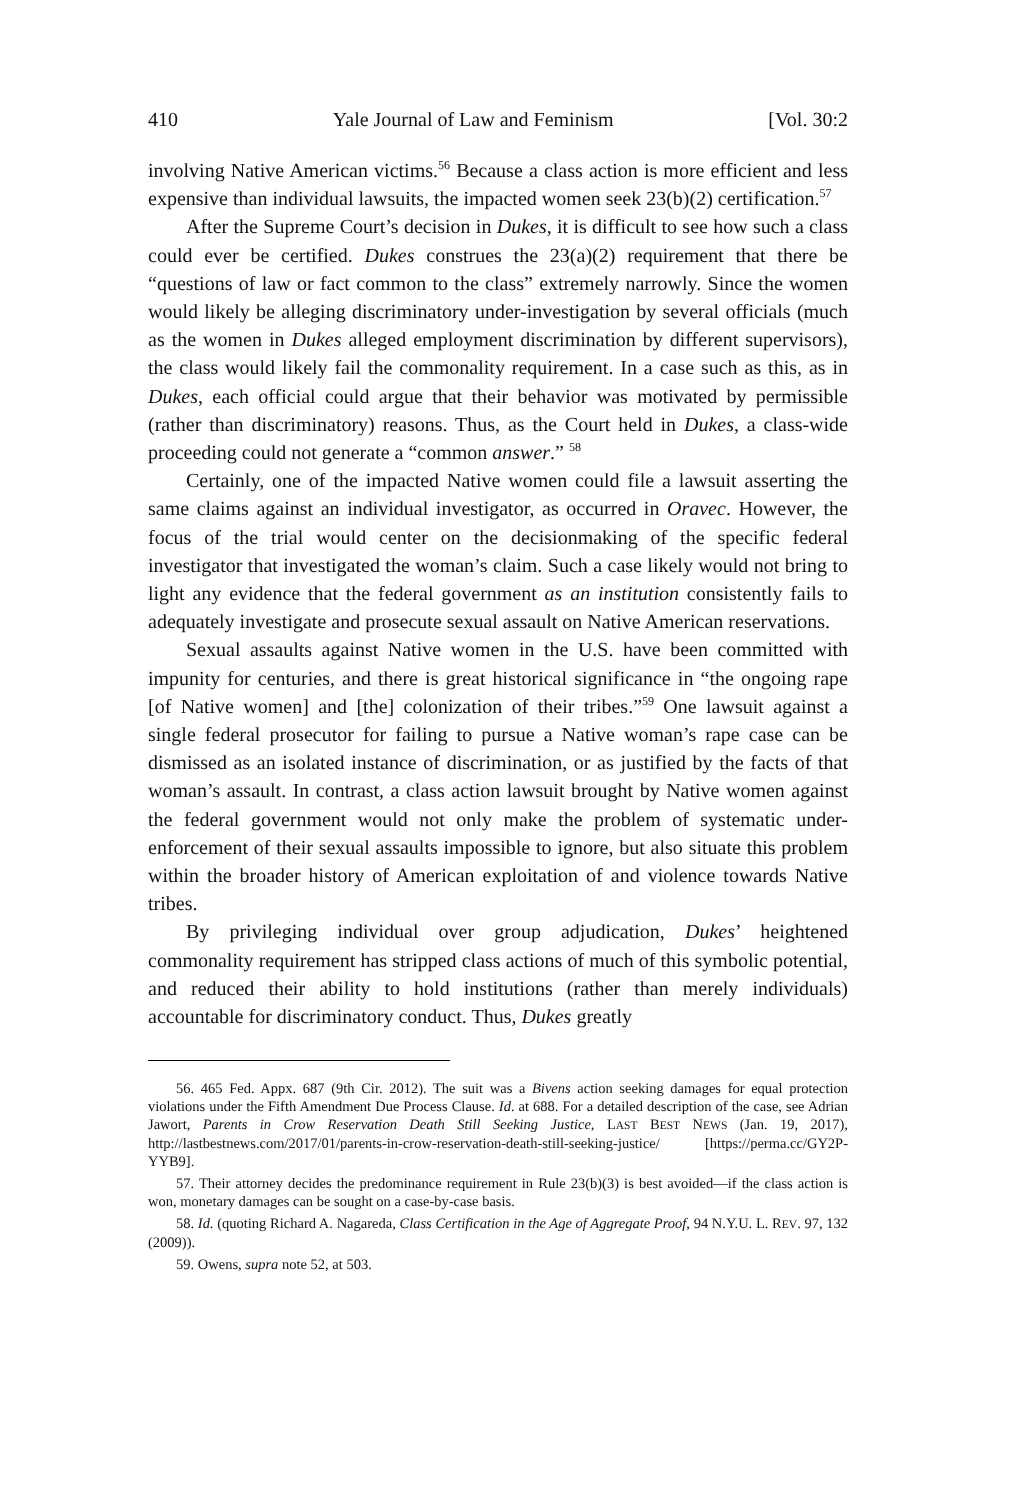410 Yale Journal of Law and Feminism [Vol. 30:2
involving Native American victims.<sup>56</sup> Because a class action is more efficient and less expensive than individual lawsuits, the impacted women seek 23(b)(2) certification.<sup>57</sup>
After the Supreme Court’s decision in Dukes, it is difficult to see how such a class could ever be certified. Dukes construes the 23(a)(2) requirement that there be “questions of law or fact common to the class” extremely narrowly. Since the women would likely be alleging discriminatory under-investigation by several officials (much as the women in Dukes alleged employment discrimination by different supervisors), the class would likely fail the commonality requirement. In a case such as this, as in Dukes, each official could argue that their behavior was motivated by permissible (rather than discriminatory) reasons. Thus, as the Court held in Dukes, a class-wide proceeding could not generate a “common answer.” <sup>58</sup>
Certainly, one of the impacted Native women could file a lawsuit asserting the same claims against an individual investigator, as occurred in Oravec. However, the focus of the trial would center on the decisionmaking of the specific federal investigator that investigated the woman’s claim. Such a case likely would not bring to light any evidence that the federal government as an institution consistently fails to adequately investigate and prosecute sexual assault on Native American reservations.
Sexual assaults against Native women in the U.S. have been committed with impunity for centuries, and there is great historical significance in “the ongoing rape [of Native women] and [the] colonization of their tribes.”<sup>59</sup> One lawsuit against a single federal prosecutor for failing to pursue a Native woman’s rape case can be dismissed as an isolated instance of discrimination, or as justified by the facts of that woman’s assault. In contrast, a class action lawsuit brought by Native women against the federal government would not only make the problem of systematic under-enforcement of their sexual assaults impossible to ignore, but also situate this problem within the broader history of American exploitation of and violence towards Native tribes.
By privileging individual over group adjudication, Dukes’ heightened commonality requirement has stripped class actions of much of this symbolic potential, and reduced their ability to hold institutions (rather than merely individuals) accountable for discriminatory conduct. Thus, Dukes greatly
56. 465 Fed. Appx. 687 (9th Cir. 2012). The suit was a Bivens action seeking damages for equal protection violations under the Fifth Amendment Due Process Clause. Id. at 688. For a detailed description of the case, see Adrian Jawort, Parents in Crow Reservation Death Still Seeking Justice, LAST BEST NEWS (Jan. 19, 2017), http://lastbestnews.com/2017/01/parents-in-crow-reservation-death-still-seeking-justice/ [https://perma.cc/GY2P-YYB9].
57. Their attorney decides the predominance requirement in Rule 23(b)(3) is best avoided—if the class action is won, monetary damages can be sought on a case-by-case basis.
58. Id. (quoting Richard A. Nagareda, Class Certification in the Age of Aggregate Proof, 94 N.Y.U. L. REV. 97, 132 (2009)).
59. Owens, supra note 52, at 503.